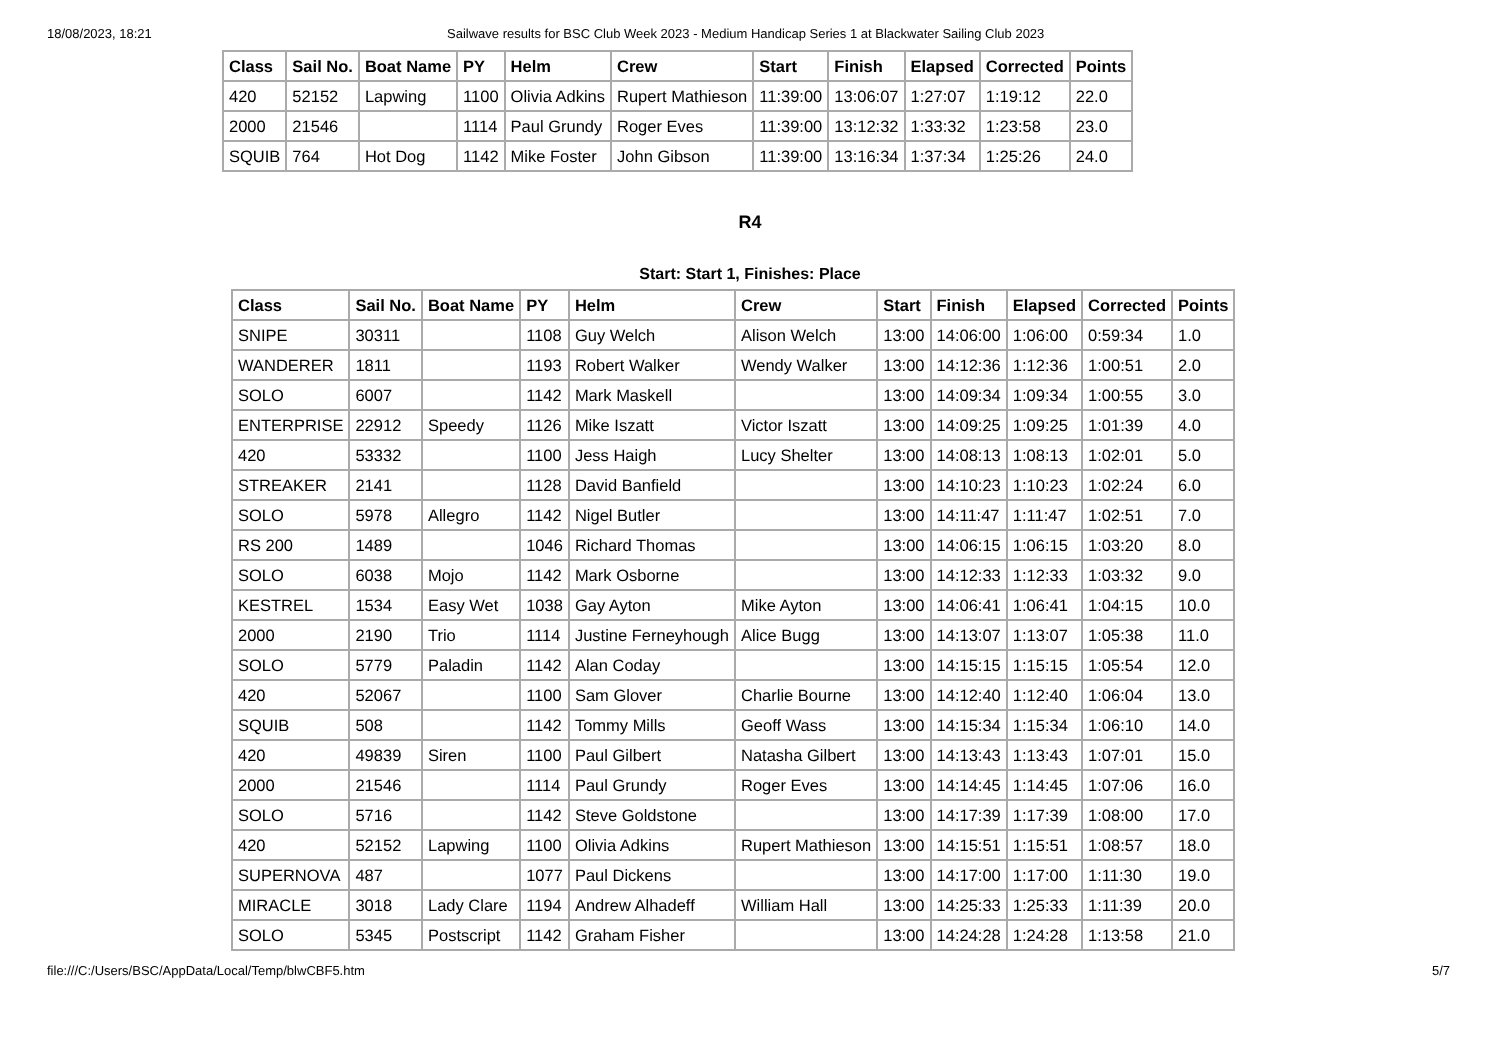18/08/2023, 18:21 Sailwave results for BSC Club Week 2023 - Medium Handicap Series 1 at Blackwater Sailing Club 2023
| Class | Sail No. | Boat Name | PY | Helm | Crew | Start | Finish | Elapsed | Corrected | Points |
| --- | --- | --- | --- | --- | --- | --- | --- | --- | --- | --- |
| 420 | 52152 | Lapwing | 1100 | Olivia Adkins | Rupert Mathieson | 11:39:00 | 13:06:07 | 1:27:07 | 1:19:12 | 22.0 |
| 2000 | 21546 | | 1114 | Paul Grundy | Roger Eves | 11:39:00 | 13:12:32 | 1:33:32 | 1:23:58 | 23.0 |
| SQUIB | 764 | Hot Dog | 1142 | Mike Foster | John Gibson | 11:39:00 | 13:16:34 | 1:37:34 | 1:25:26 | 24.0 |
R4
Start: Start 1, Finishes: Place
| Class | Sail No. | Boat Name | PY | Helm | Crew | Start | Finish | Elapsed | Corrected | Points |
| --- | --- | --- | --- | --- | --- | --- | --- | --- | --- | --- |
| SNIPE | 30311 | | 1108 | Guy Welch | Alison Welch | 13:00 | 14:06:00 | 1:06:00 | 0:59:34 | 1.0 |
| WANDERER | 1811 | | 1193 | Robert Walker | Wendy Walker | 13:00 | 14:12:36 | 1:12:36 | 1:00:51 | 2.0 |
| SOLO | 6007 | | 1142 | Mark Maskell | | 13:00 | 14:09:34 | 1:09:34 | 1:00:55 | 3.0 |
| ENTERPRISE | 22912 | Speedy | 1126 | Mike Iszatt | Victor Iszatt | 13:00 | 14:09:25 | 1:09:25 | 1:01:39 | 4.0 |
| 420 | 53332 | | 1100 | Jess Haigh | Lucy Shelter | 13:00 | 14:08:13 | 1:08:13 | 1:02:01 | 5.0 |
| STREAKER | 2141 | | 1128 | David Banfield | | 13:00 | 14:10:23 | 1:10:23 | 1:02:24 | 6.0 |
| SOLO | 5978 | Allegro | 1142 | Nigel Butler | | 13:00 | 14:11:47 | 1:11:47 | 1:02:51 | 7.0 |
| RS 200 | 1489 | | 1046 | Richard Thomas | | 13:00 | 14:06:15 | 1:06:15 | 1:03:20 | 8.0 |
| SOLO | 6038 | Mojo | 1142 | Mark Osborne | | 13:00 | 14:12:33 | 1:12:33 | 1:03:32 | 9.0 |
| KESTREL | 1534 | Easy Wet | 1038 | Gay Ayton | Mike Ayton | 13:00 | 14:06:41 | 1:06:41 | 1:04:15 | 10.0 |
| 2000 | 2190 | Trio | 1114 | Justine Ferneyhough | Alice Bugg | 13:00 | 14:13:07 | 1:13:07 | 1:05:38 | 11.0 |
| SOLO | 5779 | Paladin | 1142 | Alan Coday | | 13:00 | 14:15:15 | 1:15:15 | 1:05:54 | 12.0 |
| 420 | 52067 | | 1100 | Sam Glover | Charlie Bourne | 13:00 | 14:12:40 | 1:12:40 | 1:06:04 | 13.0 |
| SQUIB | 508 | | 1142 | Tommy Mills | Geoff Wass | 13:00 | 14:15:34 | 1:15:34 | 1:06:10 | 14.0 |
| 420 | 49839 | Siren | 1100 | Paul Gilbert | Natasha Gilbert | 13:00 | 14:13:43 | 1:13:43 | 1:07:01 | 15.0 |
| 2000 | 21546 | | 1114 | Paul Grundy | Roger Eves | 13:00 | 14:14:45 | 1:14:45 | 1:07:06 | 16.0 |
| SOLO | 5716 | | 1142 | Steve Goldstone | | 13:00 | 14:17:39 | 1:17:39 | 1:08:00 | 17.0 |
| 420 | 52152 | Lapwing | 1100 | Olivia Adkins | Rupert Mathieson | 13:00 | 14:15:51 | 1:15:51 | 1:08:57 | 18.0 |
| SUPERNOVA | 487 | | 1077 | Paul Dickens | | 13:00 | 14:17:00 | 1:17:00 | 1:11:30 | 19.0 |
| MIRACLE | 3018 | Lady Clare | 1194 | Andrew Alhadeff | William Hall | 13:00 | 14:25:33 | 1:25:33 | 1:11:39 | 20.0 |
| SOLO | 5345 | Postscript | 1142 | Graham Fisher | | 13:00 | 14:24:28 | 1:24:28 | 1:13:58 | 21.0 |
file:///C:/Users/BSC/AppData/Local/Temp/blwCBF5.htm 5/7